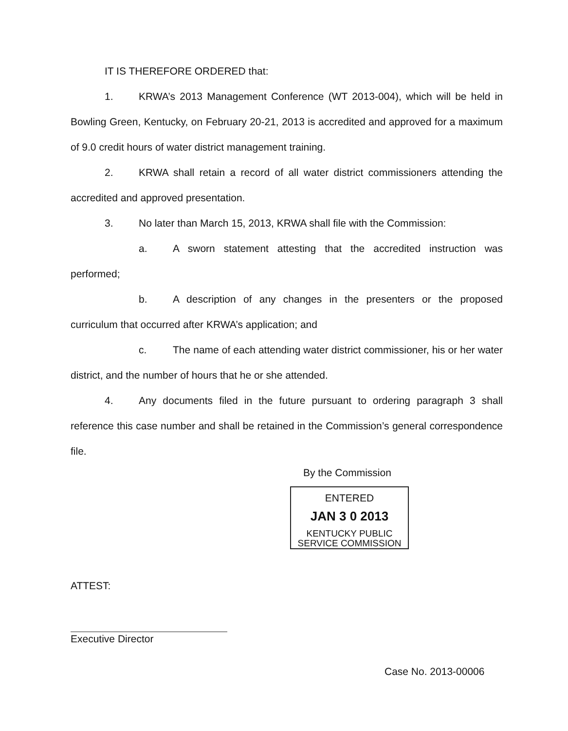IT IS THEREFORE ORDERED that:
1. KRWA’s 2013 Management Conference (WT 2013-004), which will be held in Bowling Green, Kentucky, on February 20-21, 2013 is accredited and approved for a maximum of 9.0 credit hours of water district management training.
2. KRWA shall retain a record of all water district commissioners attending the accredited and approved presentation.
3. No later than March 15, 2013, KRWA shall file with the Commission:
a. A sworn statement attesting that the accredited instruction was performed;
b. A description of any changes in the presenters or the proposed curriculum that occurred after KRWA’s application; and
c. The name of each attending water district commissioner, his or her water district, and the number of hours that he or she attended.
4. Any documents filed in the future pursuant to ordering paragraph 3 shall reference this case number and shall be retained in the Commission’s general correspondence file.
By the Commission
ENTERED
JAN 3 0 2013
KENTUCKY PUBLIC
SERVICE COMMISSION
ATTEST:
Executive Director
Case No. 2013-00006